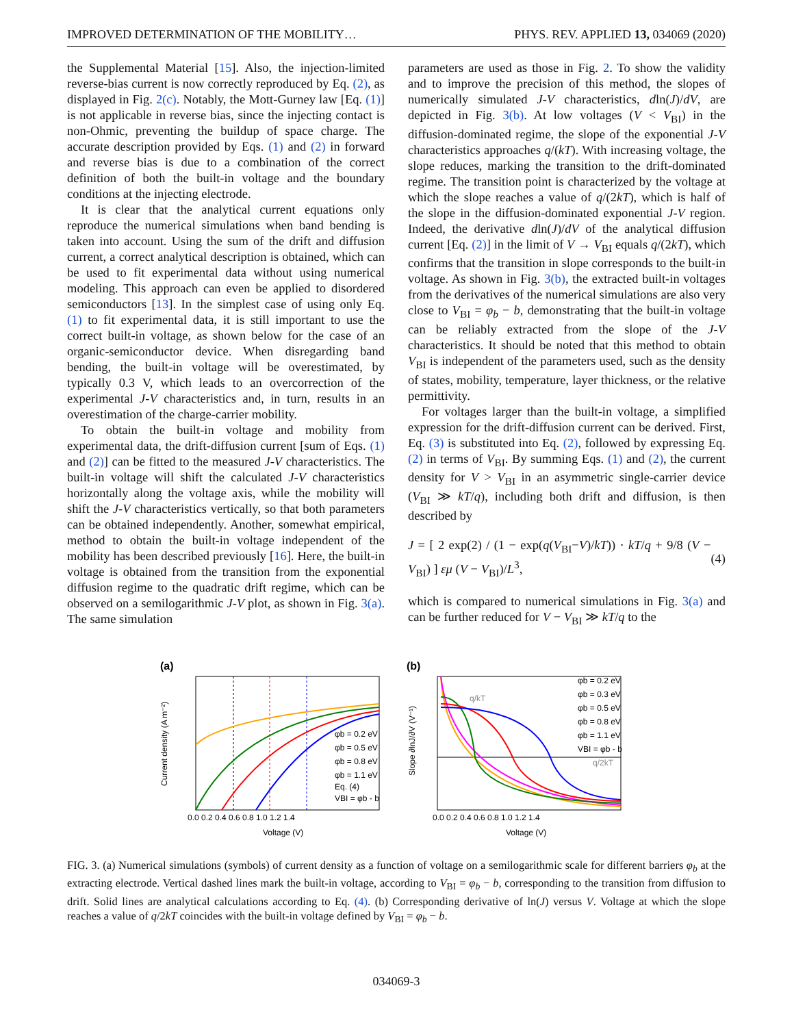IMPROVED DETERMINATION OF THE MOBILITY… PHYS. REV. APPLIED 13, 034069 (2020)
the Supplemental Material [15]. Also, the injection-limited reverse-bias current is now correctly reproduced by Eq. (2), as displayed in Fig. 2(c). Notably, the Mott-Gurney law [Eq. (1)] is not applicable in reverse bias, since the injecting contact is non-Ohmic, preventing the buildup of space charge. The accurate description provided by Eqs. (1) and (2) in forward and reverse bias is due to a combination of the correct definition of both the built-in voltage and the boundary conditions at the injecting electrode.
It is clear that the analytical current equations only reproduce the numerical simulations when band bending is taken into account. Using the sum of the drift and diffusion current, a correct analytical description is obtained, which can be used to fit experimental data without using numerical modeling. This approach can even be applied to disordered semiconductors [13]. In the simplest case of using only Eq. (1) to fit experimental data, it is still important to use the correct built-in voltage, as shown below for the case of an organic-semiconductor device. When disregarding band bending, the built-in voltage will be overestimated, by typically 0.3 V, which leads to an overcorrection of the experimental J-V characteristics and, in turn, results in an overestimation of the charge-carrier mobility.
To obtain the built-in voltage and mobility from experimental data, the drift-diffusion current [sum of Eqs. (1) and (2)] can be fitted to the measured J-V characteristics. The built-in voltage will shift the calculated J-V characteristics horizontally along the voltage axis, while the mobility will shift the J-V characteristics vertically, so that both parameters can be obtained independently. Another, somewhat empirical, method to obtain the built-in voltage independent of the mobility has been described previously [16]. Here, the built-in voltage is obtained from the transition from the exponential diffusion regime to the quadratic drift regime, which can be observed on a semilogarithmic J-V plot, as shown in Fig. 3(a). The same simulation
parameters are used as those in Fig. 2. To show the validity and to improve the precision of this method, the slopes of numerically simulated J-V characteristics, dln(J)/dV, are depicted in Fig. 3(b). At low voltages (V < V<sub>BI</sub>) in the diffusion-dominated regime, the slope of the exponential J-V characteristics approaches q/(kT). With increasing voltage, the slope reduces, marking the transition to the drift-dominated regime. The transition point is characterized by the voltage at which the slope reaches a value of q/(2kT), which is half of the slope in the diffusion-dominated exponential J-V region. Indeed, the derivative dln(J)/dV of the analytical diffusion current [Eq. (2)] in the limit of V → V<sub>BI</sub> equals q/(2kT), which confirms that the transition in slope corresponds to the built-in voltage. As shown in Fig. 3(b), the extracted built-in voltages from the derivatives of the numerical simulations are also very close to V<sub>BI</sub> = φ<sub>b</sub> − b, demonstrating that the built-in voltage can be reliably extracted from the slope of the J-V characteristics. It should be noted that this method to obtain V<sub>BI</sub> is independent of the parameters used, such as the density of states, mobility, temperature, layer thickness, or the relative permittivity.
For voltages larger than the built-in voltage, a simplified expression for the drift-diffusion current can be derived. First, Eq. (3) is substituted into Eq. (2), followed by expressing Eq. (2) in terms of V<sub>BI</sub>. By summing Eqs. (1) and (2), the current density for V > V<sub>BI</sub> in an asymmetric single-carrier device (V<sub>BI</sub> ≫ kT/q), including both drift and diffusion, is then described by
J = [ 2 exp(2) / (1 − exp(q(V<sub>BI</sub>−V)/kT)) · kT/q + 9/8 (V − V<sub>BI</sub>) ] εμ (V − V<sub>BI</sub>)/L<sup>3</sup>, (4)
which is compared to numerical simulations in Fig. 3(a) and can be further reduced for V − V<sub>BI</sub> ≫ kT/q to the
(a)
φb = 0.2 eV
φb = 0.5 eV
φb = 0.8 eV
φb = 1.1 eV
Eq. (4)
VBI = φb - b
0.0 0.2 0.4 0.6 0.8 1.0 1.2 1.4
Voltage (V)
Current density (A m⁻²)
(b)
q/kT
q/2kT
φb = 0.2 eV
φb = 0.3 eV
φb = 0.5 eV
φb = 0.8 eV
φb = 1.1 eV
VBI = φb - b
0.0 0.2 0.4 0.6 0.8 1.0 1.2 1.4
Voltage (V)
Slope ∂lnJ/∂V (V⁻¹)
FIG. 3. (a) Numerical simulations (symbols) of current density as a function of voltage on a semilogarithmic scale for different barriers φ<sub>b</sub> at the extracting electrode. Vertical dashed lines mark the built-in voltage, according to V<sub>BI</sub> = φ<sub>b</sub> − b, corresponding to the transition from diffusion to drift. Solid lines are analytical calculations according to Eq. (4). (b) Corresponding derivative of ln(J) versus V. Voltage at which the slope reaches a value of q/2kT coincides with the built-in voltage defined by V<sub>BI</sub> = φ<sub>b</sub> − b.
034069-3